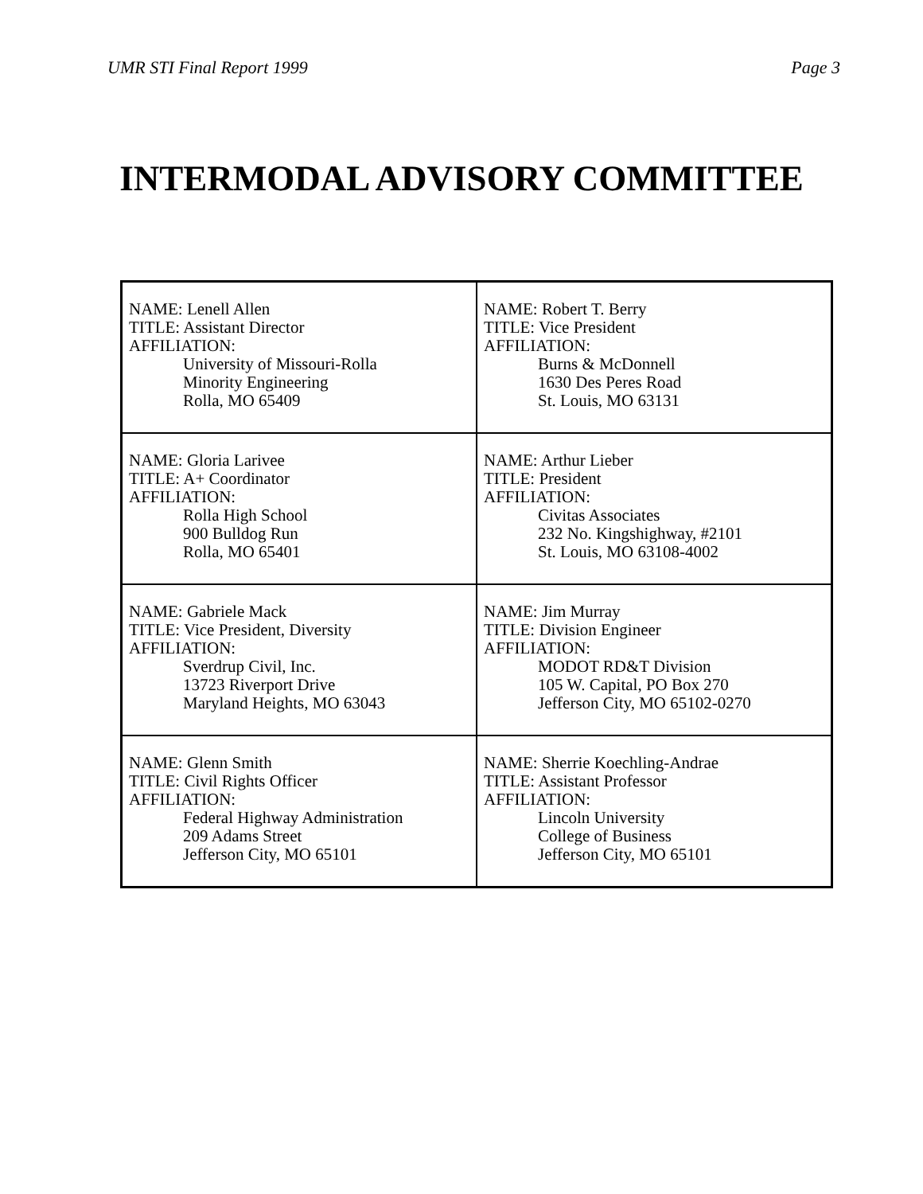UMR STI Final Report 1999 Page 3
INTERMODAL ADVISORY COMMITTEE
| NAME: Lenell Allen TITLE: Assistant Director AFFILIATION: University of Missouri-Rolla Minority Engineering Rolla, MO 65409 | NAME: Robert T. Berry TITLE: Vice President AFFILIATION: Burns & McDonnell 1630 Des Peres Road St. Louis, MO 63131 |
| NAME: Gloria Larivee TITLE: A+ Coordinator AFFILIATION: Rolla High School 900 Bulldog Run Rolla, MO 65401 | NAME: Arthur Lieber TITLE: President AFFILIATION: Civitas Associates 232 No. Kingshighway, #2101 St. Louis, MO 63108-4002 |
| NAME: Gabriele Mack TITLE: Vice President, Diversity AFFILIATION: Sverdrup Civil, Inc. 13723 Riverport Drive Maryland Heights, MO 63043 | NAME: Jim Murray TITLE: Division Engineer AFFILIATION: MODOT RD&T Division 105 W. Capital, PO Box 270 Jefferson City, MO 65102-0270 |
| NAME: Glenn Smith TITLE: Civil Rights Officer AFFILIATION: Federal Highway Administration 209 Adams Street Jefferson City, MO 65101 | NAME: Sherrie Koechling-Andrae TITLE: Assistant Professor AFFILIATION: Lincoln University College of Business Jefferson City, MO 65101 |